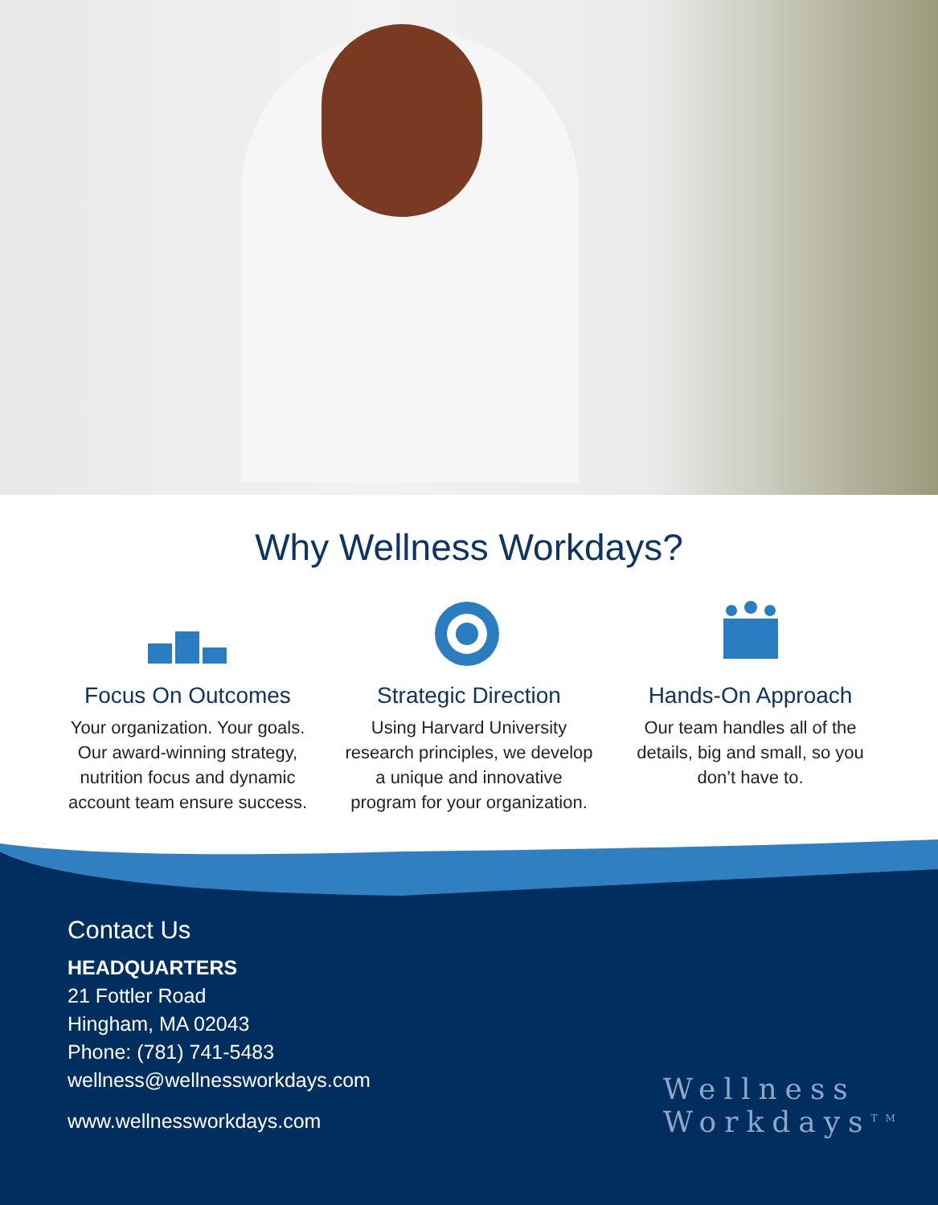Why Wellness Workdays?
Focus On Outcomes
Your organization. Your goals. Our award-winning strategy, nutrition focus and dynamic account team ensure success.
Strategic Direction
Using Harvard University research principles, we develop a unique and innovative program for your organization.
Hands-On Approach
Our team handles all of the details, big and small, so you don’t have to.
Contact Us
HEADQUARTERS
21 Fottler Road
Hingham, MA 02043
Phone: (781) 741-5483
wellness@wellnessworkdays.com
www.wellnessworkdays.com
Wellness
Workdays<sup>TM</sup>